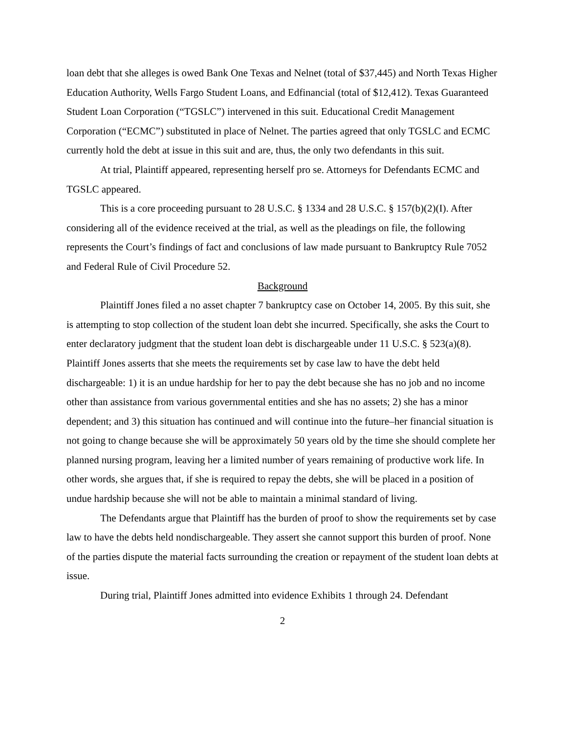loan debt that she alleges is owed Bank One Texas and Nelnet (total of $37,445) and North Texas Higher Education Authority, Wells Fargo Student Loans, and Edfinancial (total of $12,412). Texas Guaranteed Student Loan Corporation (“TGSLC”) intervened in this suit. Educational Credit Management Corporation (“ECMC”) substituted in place of Nelnet. The parties agreed that only TGSLC and ECMC currently hold the debt at issue in this suit and are, thus, the only two defendants in this suit.
At trial, Plaintiff appeared, representing herself pro se. Attorneys for Defendants ECMC and TGSLC appeared.
This is a core proceeding pursuant to 28 U.S.C. § 1334 and 28 U.S.C. § 157(b)(2)(I). After considering all of the evidence received at the trial, as well as the pleadings on file, the following represents the Court’s findings of fact and conclusions of law made pursuant to Bankruptcy Rule 7052 and Federal Rule of Civil Procedure 52.
Background
Plaintiff Jones filed a no asset chapter 7 bankruptcy case on October 14, 2005. By this suit, she is attempting to stop collection of the student loan debt she incurred. Specifically, she asks the Court to enter declaratory judgment that the student loan debt is dischargeable under 11 U.S.C. § 523(a)(8). Plaintiff Jones asserts that she meets the requirements set by case law to have the debt held dischargeable: 1) it is an undue hardship for her to pay the debt because she has no job and no income other than assistance from various governmental entities and she has no assets; 2) she has a minor dependent; and 3) this situation has continued and will continue into the future–her financial situation is not going to change because she will be approximately 50 years old by the time she should complete her planned nursing program, leaving her a limited number of years remaining of productive work life. In other words, she argues that, if she is required to repay the debts, she will be placed in a position of undue hardship because she will not be able to maintain a minimal standard of living.
The Defendants argue that Plaintiff has the burden of proof to show the requirements set by case law to have the debts held nondischargeable. They assert she cannot support this burden of proof. None of the parties dispute the material facts surrounding the creation or repayment of the student loan debts at issue.
During trial, Plaintiff Jones admitted into evidence Exhibits 1 through 24. Defendant
2